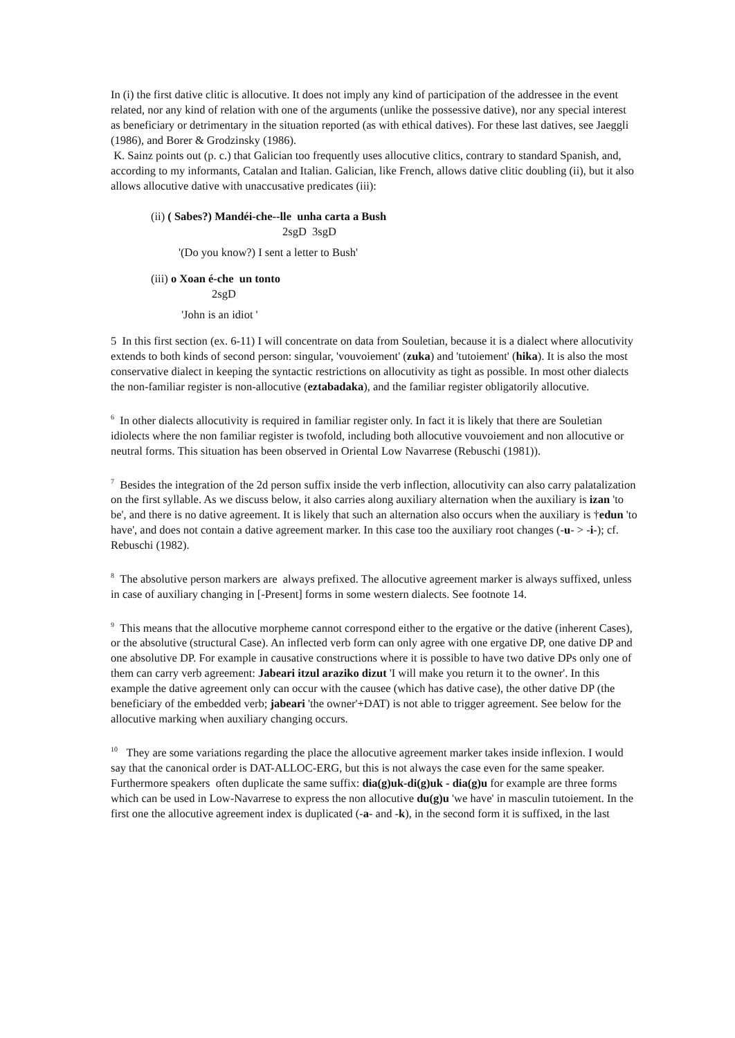In (i) the first dative clitic is allocutive. It does not imply any kind of participation of the addressee in the event related, nor any kind of relation with one of the arguments (unlike the possessive dative), nor any special interest as beneficiary or detrimentary in the situation reported (as with ethical datives). For these last datives, see Jaeggli (1986), and Borer & Grodzinsky (1986).
K. Sainz points out (p. c.) that Galician too frequently uses allocutive clitics, contrary to standard Spanish, and, according to my informants, Catalan and Italian. Galician, like French, allows dative clitic doubling (ii), but it also allows allocutive dative with unaccusative predicates (iii):
(ii) ( Sabes?) Mandéi-che--lle unha carta a Bush
2sgD 3sgD
'(Do you know?) I sent a letter to Bush'
(iii) o Xoan é-che un tonto
2sgD
'John is an idiot '
5 In this first section (ex. 6-11) I will concentrate on data from Souletian, because it is a dialect where allocutivity extends to both kinds of second person: singular, 'vouvoiement' (zuka) and 'tutoiement' (hika). It is also the most conservative dialect in keeping the syntactic restrictions on allocutivity as tight as possible. In most other dialects the non-familiar register is non-allocutive (eztabadaka), and the familiar register obligatorily allocutive.
<sup>6</sup> In other dialects allocutivity is required in familiar register only. In fact it is likely that there are Souletian idiolects where the non familiar register is twofold, including both allocutive vouvoiement and non allocutive or neutral forms. This situation has been observed in Oriental Low Navarrese (Rebuschi (1981)).
<sup>7</sup> Besides the integration of the 2d person suffix inside the verb inflection, allocutivity can also carry palatalization on the first syllable. As we discuss below, it also carries along auxiliary alternation when the auxiliary is izan 'to be', and there is no dative agreement. It is likely that such an alternation also occurs when the auxiliary is †edun 'to have', and does not contain a dative agreement marker. In this case too the auxiliary root changes (-u- > -i-); cf. Rebuschi (1982).
<sup>8</sup> The absolutive person markers are always prefixed. The allocutive agreement marker is always suffixed, unless in case of auxiliary changing in [-Present] forms in some western dialects. See footnote 14.
<sup>9</sup> This means that the allocutive morpheme cannot correspond either to the ergative or the dative (inherent Cases), or the absolutive (structural Case). An inflected verb form can only agree with one ergative DP, one dative DP and one absolutive DP. For example in causative constructions where it is possible to have two dative DPs only one of them can carry verb agreement: Jabeari itzul araziko dizut 'I will make you return it to the owner'. In this example the dative agreement only can occur with the causee (which has dative case), the other dative DP (the beneficiary of the embedded verb; jabeari 'the owner'+DAT) is not able to trigger agreement. See below for the allocutive marking when auxiliary changing occurs.
<sup>10</sup> They are some variations regarding the place the allocutive agreement marker takes inside inflexion. I would say that the canonical order is DAT-ALLOC-ERG, but this is not always the case even for the same speaker. Furthermore speakers often duplicate the same suffix: dia(g)uk-di(g)uk - dia(g)u for example are three forms which can be used in Low-Navarrese to express the non allocutive du(g)u 'we have' in masculin tutoiement. In the first one the allocutive agreement index is duplicated (-a- and -k), in the second form it is suffixed, in the last